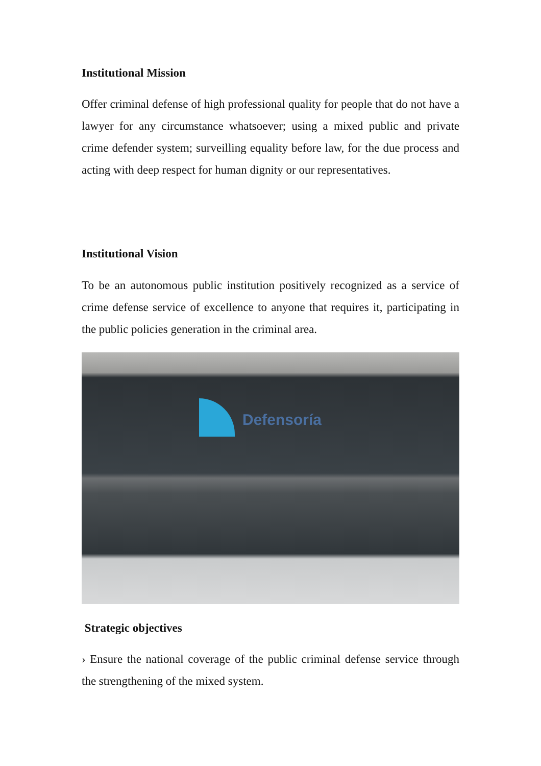Institutional Mission
Offer criminal defense of high professional quality for people that do not have a lawyer for any circumstance whatsoever; using a mixed public and private crime defender system; surveilling equality before law, for the due process and acting with deep respect for human dignity or our representatives.
Institutional Vision
To be an autonomous public institution positively recognized as a service of crime defense service of excellence to anyone that requires it, participating in the public policies generation in the criminal area.
Defensoría
Strategic objectives
› Ensure the national coverage of the public criminal defense service through the strengthening of the mixed system.